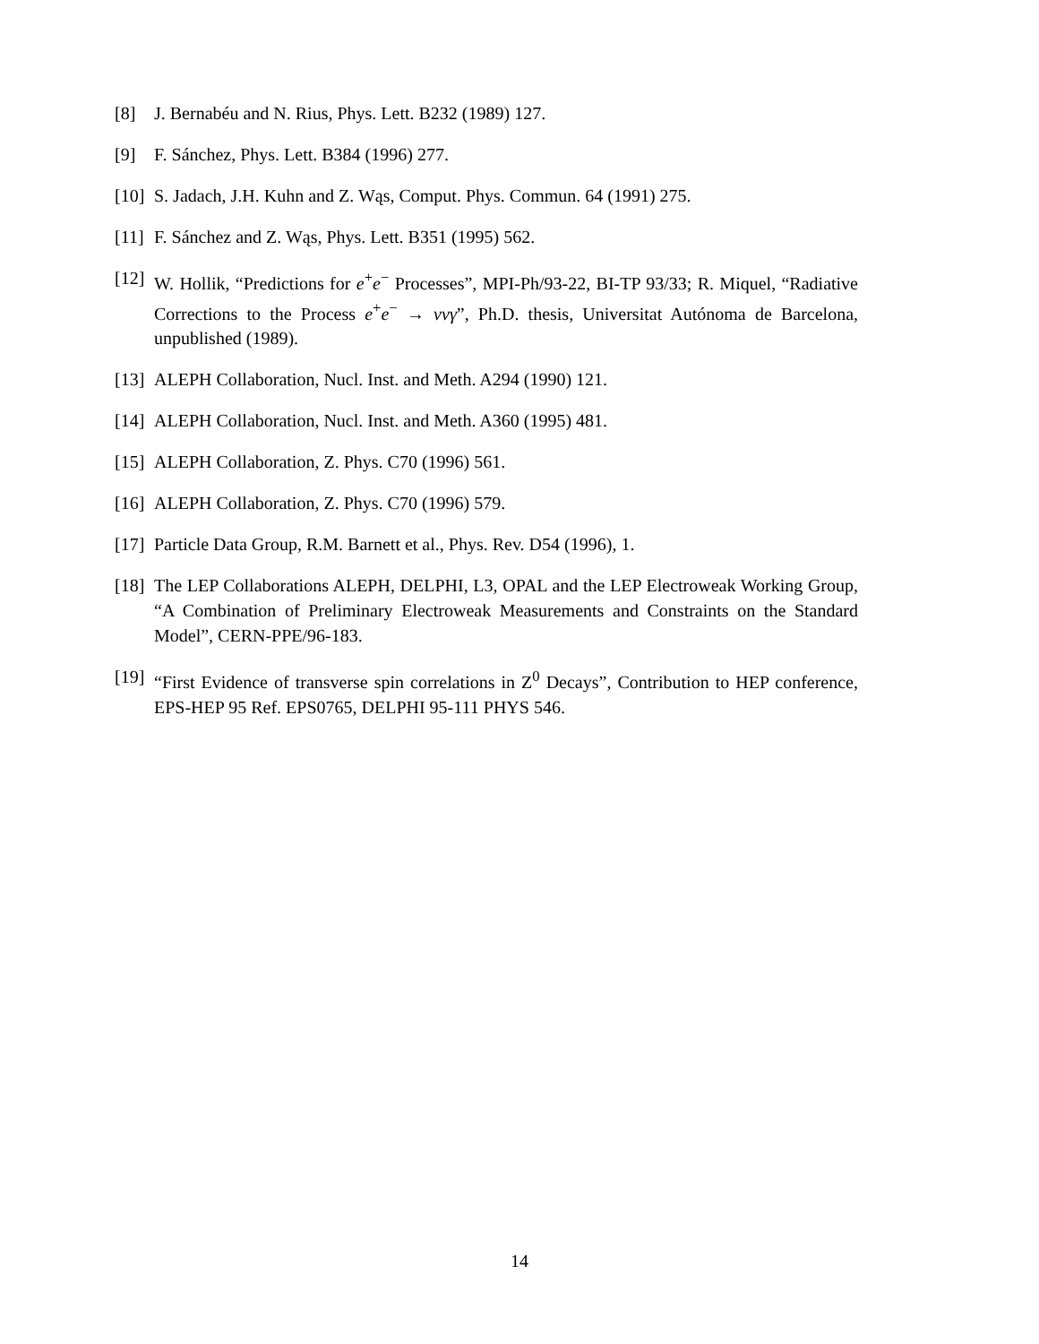[8] J. Bernabéu and N. Rius, Phys. Lett. B232 (1989) 127.
[9] F. Sánchez, Phys. Lett. B384 (1996) 277.
[10] S. Jadach, J.H. Kuhn and Z. Wąs, Comput. Phys. Commun. 64 (1991) 275.
[11] F. Sánchez and Z. Wąs, Phys. Lett. B351 (1995) 562.
[12] W. Hollik, “Predictions for e<sup>+</sup>e<sup>−</sup> Processes”, MPI-Ph/93-22, BI-TP 93/33; R. Miquel, “Radiative Corrections to the Process e<sup>+</sup>e<sup>−</sup> → νν γ”, Ph.D. thesis, Universitat Autónoma de Barcelona, unpublished (1989).
[13] ALEPH Collaboration, Nucl. Inst. and Meth. A294 (1990) 121.
[14] ALEPH Collaboration, Nucl. Inst. and Meth. A360 (1995) 481.
[15] ALEPH Collaboration, Z. Phys. C70 (1996) 561.
[16] ALEPH Collaboration, Z. Phys. C70 (1996) 579.
[17] Particle Data Group, R.M. Barnett et al., Phys. Rev. D54 (1996), 1.
[18] The LEP Collaborations ALEPH, DELPHI, L3, OPAL and the LEP Electroweak Working Group, “A Combination of Preliminary Electroweak Measurements and Constraints on the Standard Model”, CERN-PPE/96-183.
[19] “First Evidence of transverse spin correlations in Z<sup>0</sup> Decays”, Contribution to HEP conference, EPS-HEP 95 Ref. EPS0765, DELPHI 95-111 PHYS 546.
14